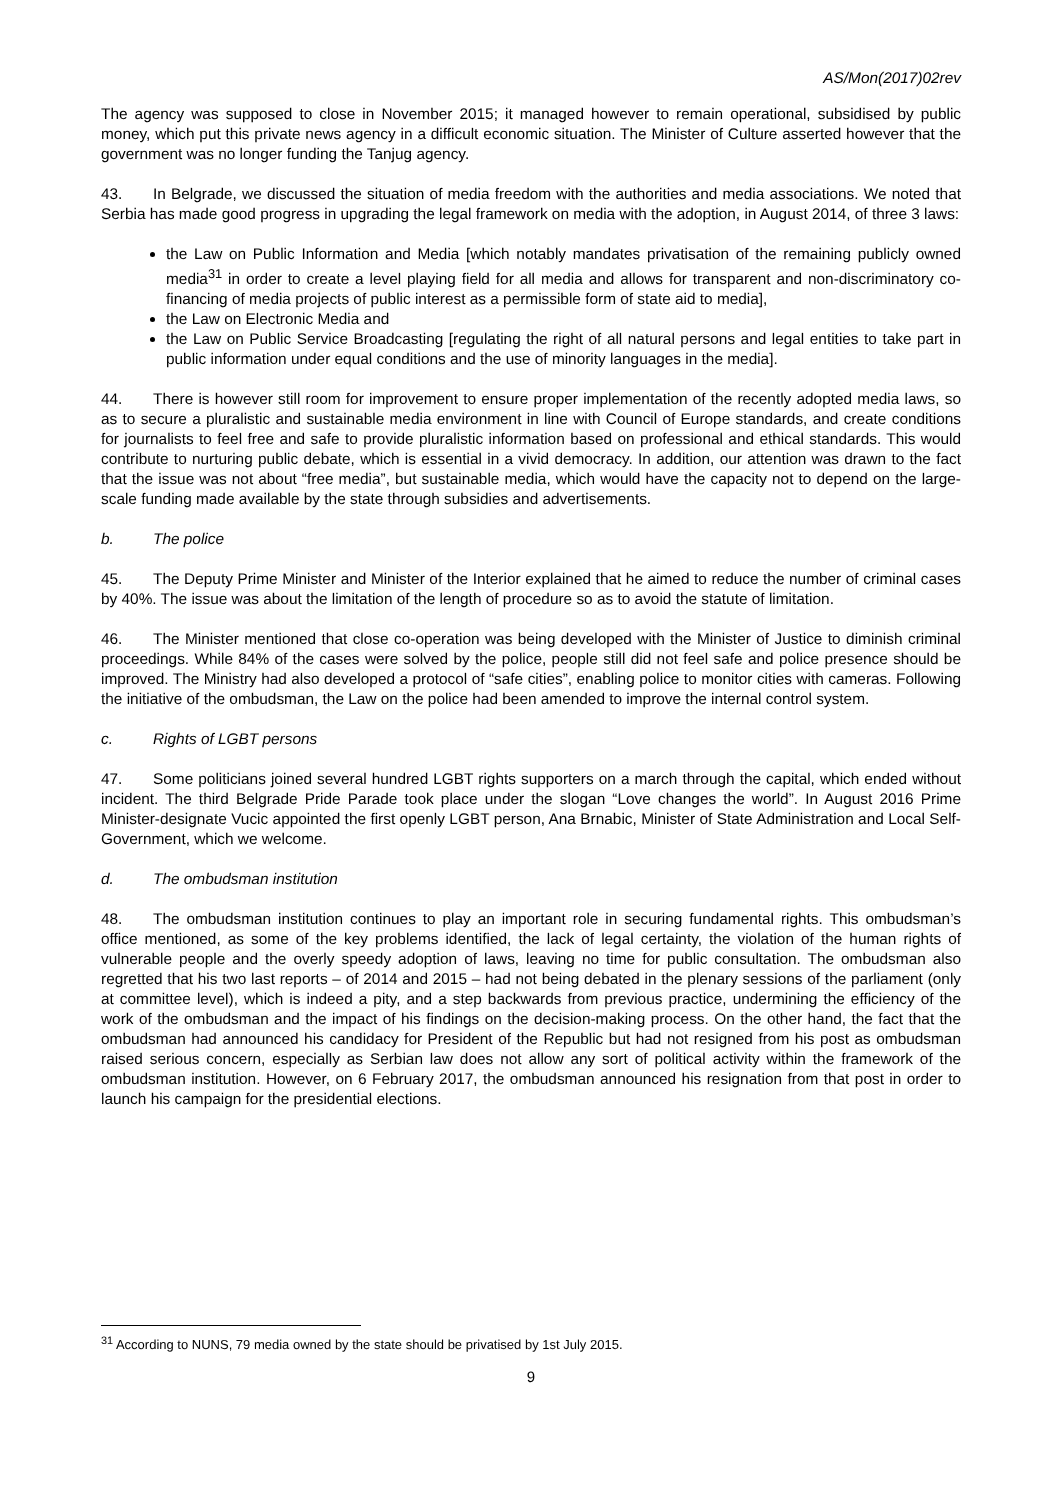AS/Mon(2017)02rev
The agency was supposed to close in November 2015; it managed however to remain operational, subsidised by public money, which put this private news agency in a difficult economic situation. The Minister of Culture asserted however that the government was no longer funding the Tanjug agency.
43. In Belgrade, we discussed the situation of media freedom with the authorities and media associations. We noted that Serbia has made good progress in upgrading the legal framework on media with the adoption, in August 2014, of three 3 laws:
the Law on Public Information and Media [which notably mandates privatisation of the remaining publicly owned media<sup>31</sup> in order to create a level playing field for all media and allows for transparent and non-discriminatory co-financing of media projects of public interest as a permissible form of state aid to media],
the Law on Electronic Media and
the Law on Public Service Broadcasting [regulating the right of all natural persons and legal entities to take part in public information under equal conditions and the use of minority languages in the media].
44. There is however still room for improvement to ensure proper implementation of the recently adopted media laws, so as to secure a pluralistic and sustainable media environment in line with Council of Europe standards, and create conditions for journalists to feel free and safe to provide pluralistic information based on professional and ethical standards. This would contribute to nurturing public debate, which is essential in a vivid democracy. In addition, our attention was drawn to the fact that the issue was not about “free media”, but sustainable media, which would have the capacity not to depend on the large-scale funding made available by the state through subsidies and advertisements.
b. The police
45. The Deputy Prime Minister and Minister of the Interior explained that he aimed to reduce the number of criminal cases by 40%. The issue was about the limitation of the length of procedure so as to avoid the statute of limitation.
46. The Minister mentioned that close co-operation was being developed with the Minister of Justice to diminish criminal proceedings. While 84% of the cases were solved by the police, people still did not feel safe and police presence should be improved. The Ministry had also developed a protocol of “safe cities”, enabling police to monitor cities with cameras. Following the initiative of the ombudsman, the Law on the police had been amended to improve the internal control system.
c. Rights of LGBT persons
47. Some politicians joined several hundred LGBT rights supporters on a march through the capital, which ended without incident. The third Belgrade Pride Parade took place under the slogan “Love changes the world”. In August 2016 Prime Minister-designate Vucic appointed the first openly LGBT person, Ana Brnabic, Minister of State Administration and Local Self-Government, which we welcome.
d. The ombudsman institution
48. The ombudsman institution continues to play an important role in securing fundamental rights. This ombudsman’s office mentioned, as some of the key problems identified, the lack of legal certainty, the violation of the human rights of vulnerable people and the overly speedy adoption of laws, leaving no time for public consultation. The ombudsman also regretted that his two last reports – of 2014 and 2015 – had not being debated in the plenary sessions of the parliament (only at committee level), which is indeed a pity, and a step backwards from previous practice, undermining the efficiency of the work of the ombudsman and the impact of his findings on the decision-making process. On the other hand, the fact that the ombudsman had announced his candidacy for President of the Republic but had not resigned from his post as ombudsman raised serious concern, especially as Serbian law does not allow any sort of political activity within the framework of the ombudsman institution. However, on 6 February 2017, the ombudsman announced his resignation from that post in order to launch his campaign for the presidential elections.
<sup>31</sup> According to NUNS, 79 media owned by the state should be privatised by 1st July 2015.
9